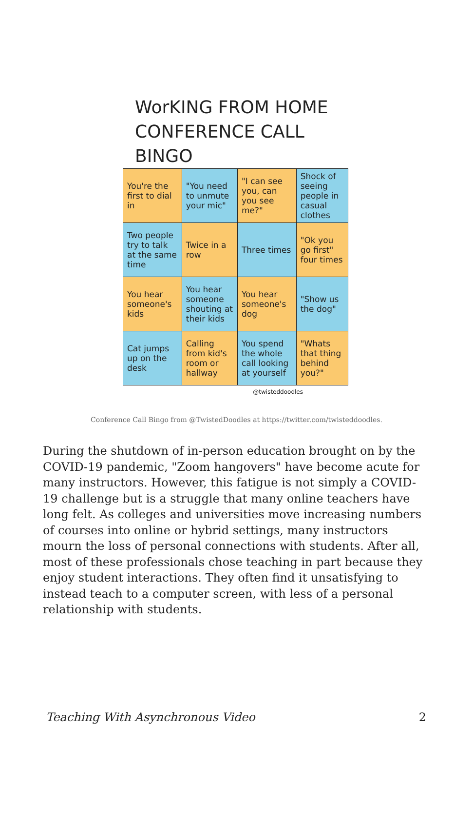WorKING FROM HOME
CONFERENCE CALL BINGO
| You're the first to dial in | "You need to unmute your mic" | "I can see you, can you see me?" | Shock of seeing people in casual clothes |
| Two people try to talk at the same time | Twice in a row | Three times | "Ok you go first" four times |
| You hear someone's kids | You hear someone shouting at their kids | You hear someone's dog | "Show us the dog" |
| Cat jumps up on the desk | Calling from kid's room or hallway | You spend the whole call looking at yourself | "Whats that thing behind you?" |
@twisteddoodles
Conference Call Bingo from @TwistedDoodles at https://twitter.com/twisteddoodles.
During the shutdown of in-person education brought on by the COVID-19 pandemic, "Zoom hangovers" have become acute for many instructors. However, this fatigue is not simply a COVID-19 challenge but is a struggle that many online teachers have long felt. As colleges and universities move increasing numbers of courses into online or hybrid settings, many instructors mourn the loss of personal connections with students. After all, most of these professionals chose teaching in part because they enjoy student interactions. They often find it unsatisfying to instead teach to a computer screen, with less of a personal relationship with students.
Teaching With Asynchronous Video 2